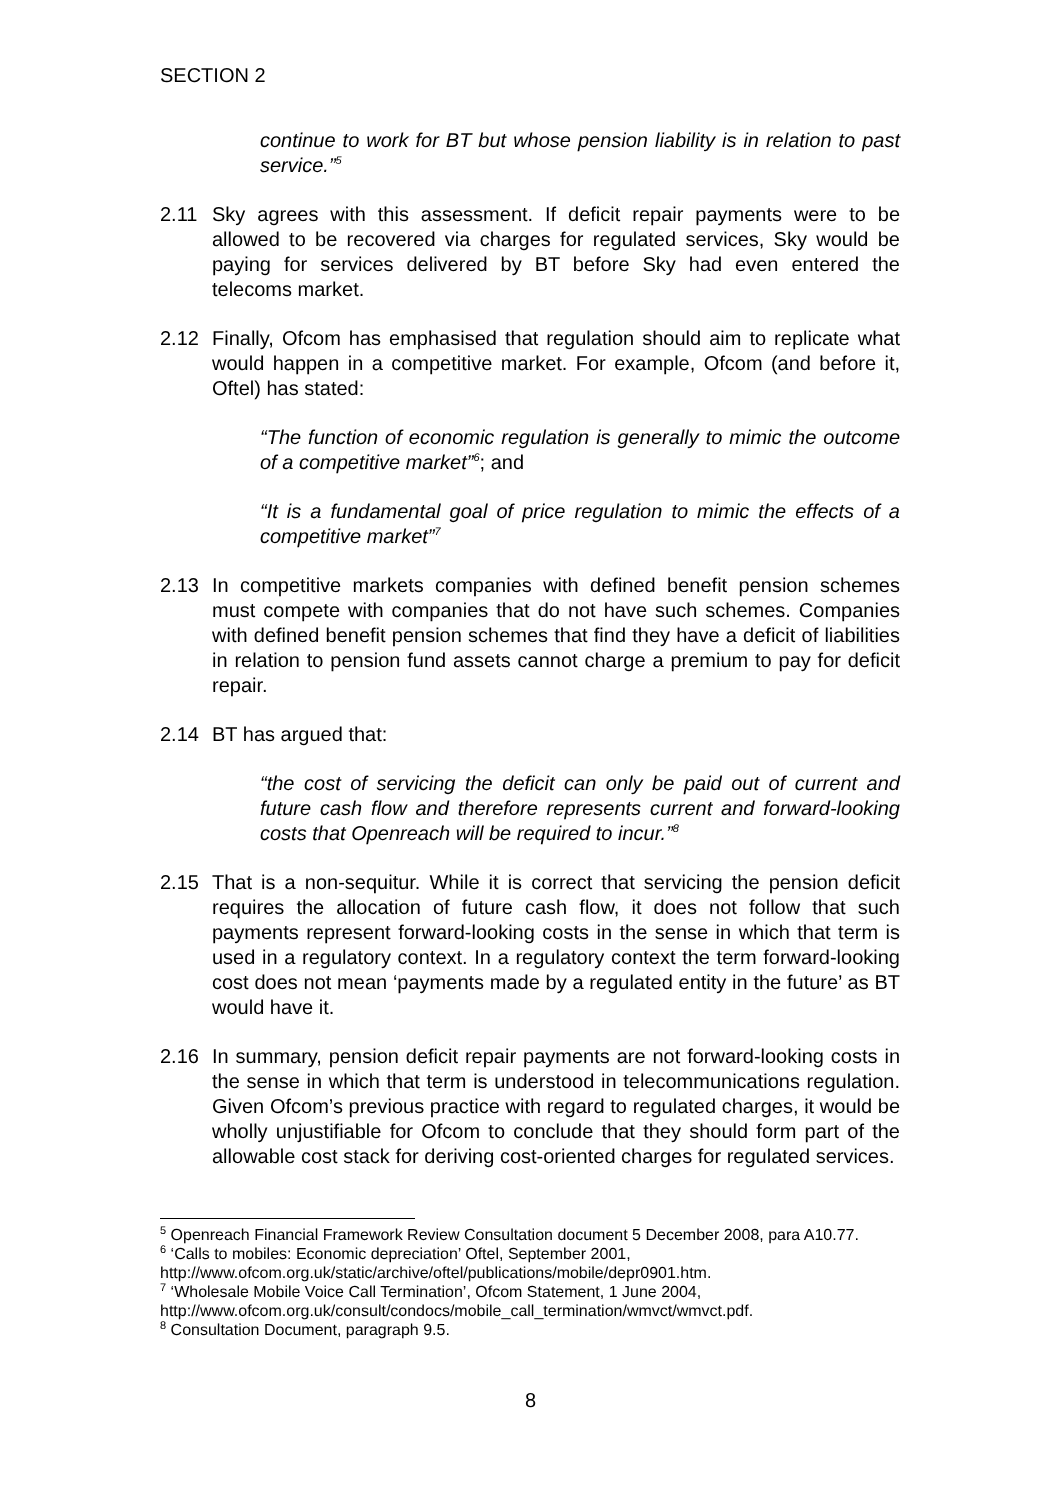SECTION 2
continue to work for BT but whose pension liability is in relation to past service.”<sup>5</sup>
2.11 Sky agrees with this assessment. If deficit repair payments were to be allowed to be recovered via charges for regulated services, Sky would be paying for services delivered by BT before Sky had even entered the telecoms market.
2.12 Finally, Ofcom has emphasised that regulation should aim to replicate what would happen in a competitive market. For example, Ofcom (and before it, Oftel) has stated:
“The function of economic regulation is generally to mimic the outcome of a competitive market”<sup>6</sup>; and
“It is a fundamental goal of price regulation to mimic the effects of a competitive market”<sup>7</sup>
2.13 In competitive markets companies with defined benefit pension schemes must compete with companies that do not have such schemes. Companies with defined benefit pension schemes that find they have a deficit of liabilities in relation to pension fund assets cannot charge a premium to pay for deficit repair.
2.14 BT has argued that:
“the cost of servicing the deficit can only be paid out of current and future cash flow and therefore represents current and forward-looking costs that Openreach will be required to incur.”<sup>8</sup>
2.15 That is a non-sequitur. While it is correct that servicing the pension deficit requires the allocation of future cash flow, it does not follow that such payments represent forward-looking costs in the sense in which that term is used in a regulatory context. In a regulatory context the term forward-looking cost does not mean ‘payments made by a regulated entity in the future’ as BT would have it.
2.16 In summary, pension deficit repair payments are not forward-looking costs in the sense in which that term is understood in telecommunications regulation. Given Ofcom’s previous practice with regard to regulated charges, it would be wholly unjustifiable for Ofcom to conclude that they should form part of the allowable cost stack for deriving cost-oriented charges for regulated services.
<sup>5</sup> Openreach Financial Framework Review Consultation document 5 December 2008, para A10.77.
<sup>6</sup> ‘Calls to mobiles: Economic depreciation’ Oftel, September 2001, http://www.ofcom.org.uk/static/archive/oftel/publications/mobile/depr0901.htm.
<sup>7</sup> ‘Wholesale Mobile Voice Call Termination’, Ofcom Statement, 1 June 2004, http://www.ofcom.org.uk/consult/condocs/mobile_call_termination/wmvct/wmvct.pdf.
<sup>8</sup> Consultation Document, paragraph 9.5.
8